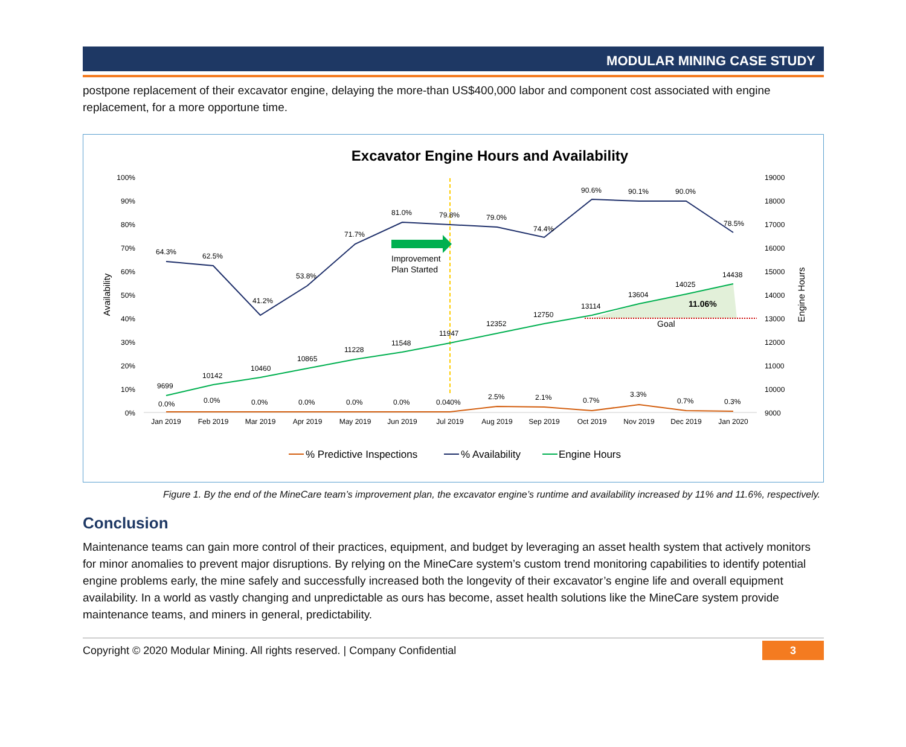MODULAR MINING CASE STUDY
postpone replacement of their excavator engine, delaying the more-than US$400,000 labor and component cost associated with engine replacement, for a more opportune time.
Excavator Engine Hours and Availability
100%
90%
80%
70%
60%
50%
40%
30%
20%
10%
0%
19000
18000
17000
16000
15000
14000
13000
12000
11000
10000
9000
Availability
Engine Hours
Jan 2019
Feb 2019
Mar 2019
Apr 2019
May 2019
Jun 2019
Jul 2019
Aug 2019
Sep 2019
Oct 2019
Nov 2019
Dec 2019
Jan 2020
Improvement
Plan Started
64.3%
62.5%
41.2%
53.8%
71.7%
81.0%
79.8%
79.0%
74.4%
90.6%
90.1%
90.0%
78.5%
9699
10142
10460
10865
11228
11548
11947
12352
12750
13114
13604
14025
14438
11.06%
Goal
0.0%
0.0%
0.0%
0.0%
0.0%
0.0%
0.040%
2.5%
2.1%
0.7%
3.3%
0.7%
0.3%
% Predictive Inspections
% Availability
Engine Hours
Figure 1. By the end of the MineCare team’s improvement plan, the excavator engine’s runtime and availability increased by 11% and 11.6%, respectively.
Conclusion
Maintenance teams can gain more control of their practices, equipment, and budget by leveraging an asset health system that actively monitors for minor anomalies to prevent major disruptions. By relying on the MineCare system’s custom trend monitoring capabilities to identify potential engine problems early, the mine safely and successfully increased both the longevity of their excavator’s engine life and overall equipment availability. In a world as vastly changing and unpredictable as ours has become, asset health solutions like the MineCare system provide maintenance teams, and miners in general, predictability.
Copyright © 2020 Modular Mining. All rights reserved. | Company Confidential 3